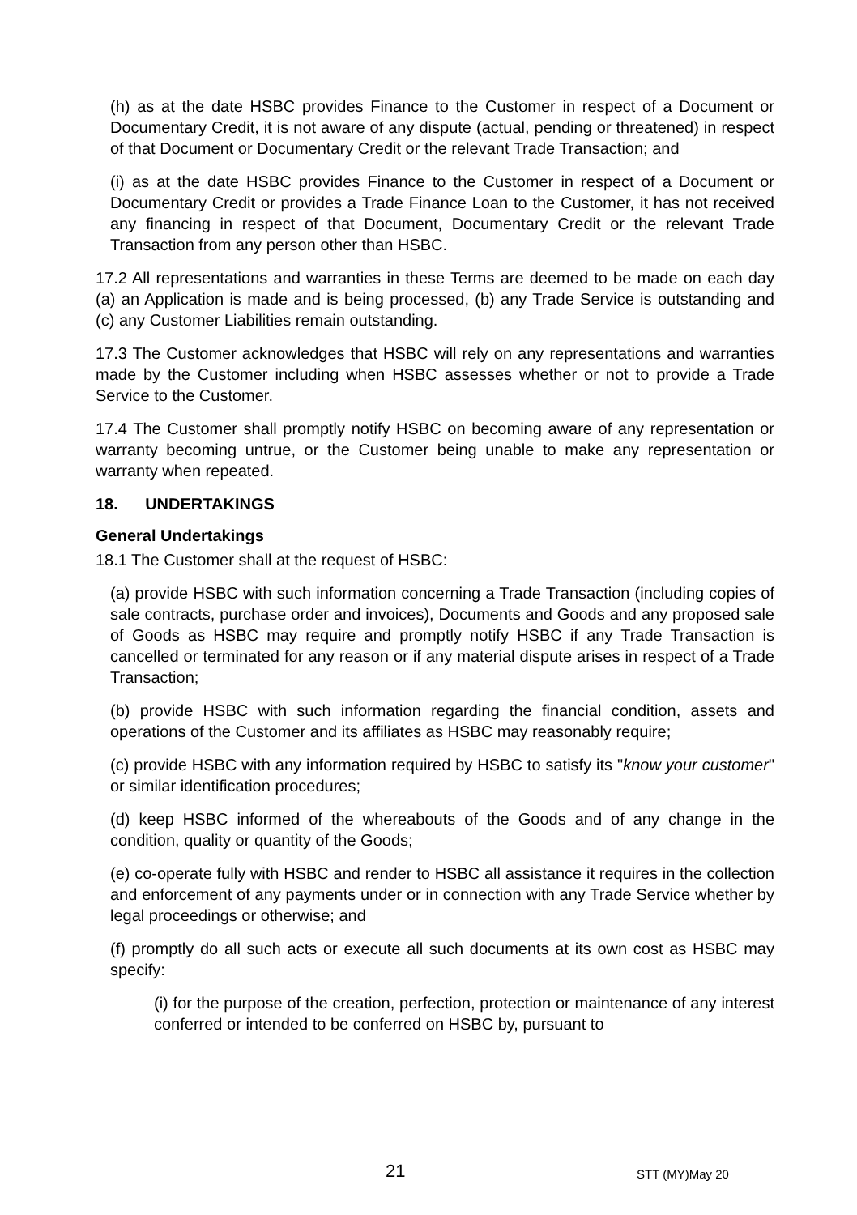(h) as at the date HSBC provides Finance to the Customer in respect of a Document or Documentary Credit, it is not aware of any dispute (actual, pending or threatened) in respect of that Document or Documentary Credit or the relevant Trade Transaction; and
(i) as at the date HSBC provides Finance to the Customer in respect of a Document or Documentary Credit or provides a Trade Finance Loan to the Customer, it has not received any financing in respect of that Document, Documentary Credit or the relevant Trade Transaction from any person other than HSBC.
17.2 All representations and warranties in these Terms are deemed to be made on each day (a) an Application is made and is being processed, (b) any Trade Service is outstanding and (c) any Customer Liabilities remain outstanding.
17.3 The Customer acknowledges that HSBC will rely on any representations and warranties made by the Customer including when HSBC assesses whether or not to provide a Trade Service to the Customer.
17.4 The Customer shall promptly notify HSBC on becoming aware of any representation or warranty becoming untrue, or the Customer being unable to make any representation or warranty when repeated.
18. UNDERTAKINGS
General Undertakings
18.1 The Customer shall at the request of HSBC:
(a) provide HSBC with such information concerning a Trade Transaction (including copies of sale contracts, purchase order and invoices), Documents and Goods and any proposed sale of Goods as HSBC may require and promptly notify HSBC if any Trade Transaction is cancelled or terminated for any reason or if any material dispute arises in respect of a Trade Transaction;
(b) provide HSBC with such information regarding the financial condition, assets and operations of the Customer and its affiliates as HSBC may reasonably require;
(c) provide HSBC with any information required by HSBC to satisfy its "know your customer" or similar identification procedures;
(d) keep HSBC informed of the whereabouts of the Goods and of any change in the condition, quality or quantity of the Goods;
(e) co-operate fully with HSBC and render to HSBC all assistance it requires in the collection and enforcement of any payments under or in connection with any Trade Service whether by legal proceedings or otherwise; and
(f) promptly do all such acts or execute all such documents at its own cost as HSBC may specify:
(i) for the purpose of the creation, perfection, protection or maintenance of any interest conferred or intended to be conferred on HSBC by, pursuant to
21 STT (MY)May 20